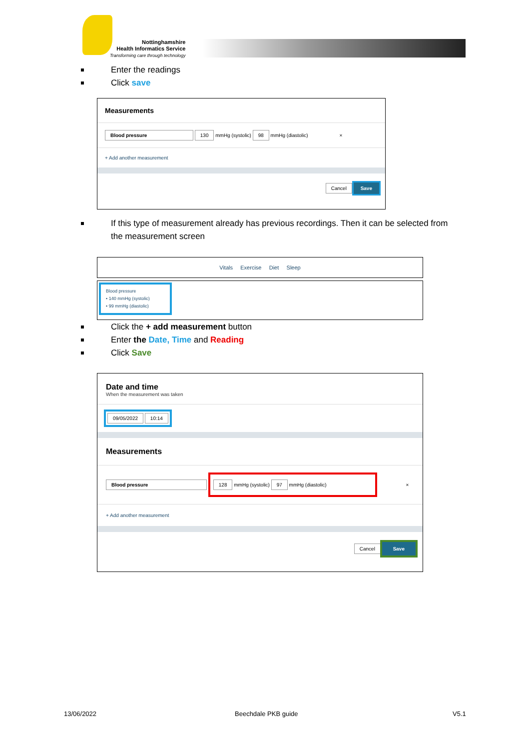Nottinghamshire
Health Informatics Service
Transforming care through technology
Enter the readings
Click save
Measurements
Blood pressure 130 mmHg (systolic) 98 mmHg (diastolic) ×
+ Add another measurement
Cancel Save
If this type of measurement already has previous recordings. Then it can be selected from the measurement screen
Vitals Exercise Diet Sleep
Blood pressure
• 140 mmHg (systolic)
• 99 mmHg (diastolic)
Click the + add measurement button
Enter the Date, Time and Reading
Click Save
Date and time
When the measurement was taken
09/05/2022 10:14
Measurements
Blood pressure 128 mmHg (systolic) 97 mmHg (diastolic) ×
+ Add another measurement
Cancel Save
13/06/2022 Beechdale PKB guide V5.1